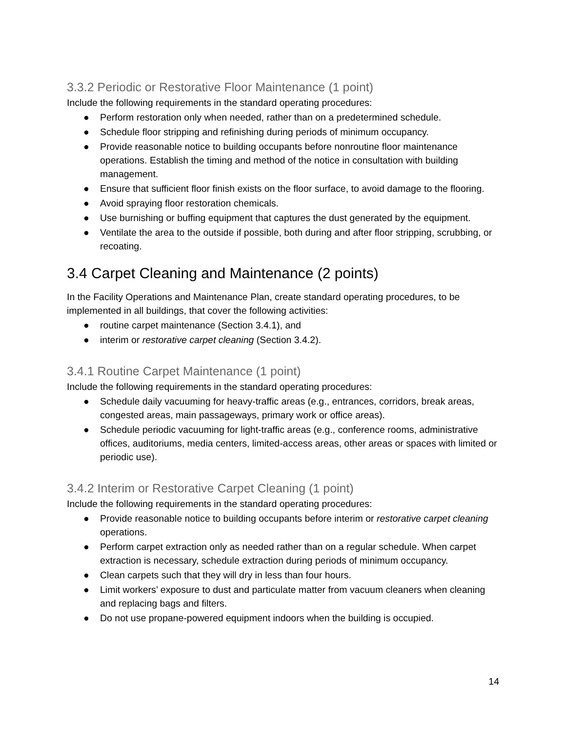3.3.2 Periodic or Restorative Floor Maintenance (1 point)
Include the following requirements in the standard operating procedures:
● Perform restoration only when needed, rather than on a predetermined schedule.
● Schedule floor stripping and refinishing during periods of minimum occupancy.
● Provide reasonable notice to building occupants before nonroutine floor maintenance operations. Establish the timing and method of the notice in consultation with building management.
● Ensure that sufficient floor finish exists on the floor surface, to avoid damage to the flooring.
● Avoid spraying floor restoration chemicals.
● Use burnishing or buffing equipment that captures the dust generated by the equipment.
● Ventilate the area to the outside if possible, both during and after floor stripping, scrubbing, or recoating.
3.4 Carpet Cleaning and Maintenance (2 points)
In the Facility Operations and Maintenance Plan, create standard operating procedures, to be implemented in all buildings, that cover the following activities:
● routine carpet maintenance (Section 3.4.1), and
● interim or restorative carpet cleaning (Section 3.4.2).
3.4.1 Routine Carpet Maintenance (1 point)
Include the following requirements in the standard operating procedures:
● Schedule daily vacuuming for heavy-traffic areas (e.g., entrances, corridors, break areas, congested areas, main passageways, primary work or office areas).
● Schedule periodic vacuuming for light-traffic areas (e.g., conference rooms, administrative offices, auditoriums, media centers, limited-access areas, other areas or spaces with limited or periodic use).
3.4.2 Interim or Restorative Carpet Cleaning (1 point)
Include the following requirements in the standard operating procedures:
● Provide reasonable notice to building occupants before interim or restorative carpet cleaning operations.
● Perform carpet extraction only as needed rather than on a regular schedule. When carpet extraction is necessary, schedule extraction during periods of minimum occupancy.
● Clean carpets such that they will dry in less than four hours.
● Limit workers’ exposure to dust and particulate matter from vacuum cleaners when cleaning and replacing bags and filters.
● Do not use propane-powered equipment indoors when the building is occupied.
14